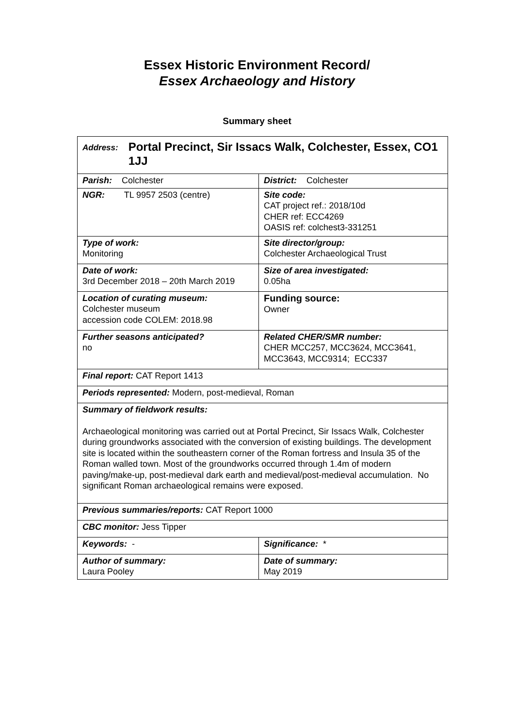Essex Historic Environment Record/
Essex Archaeology and History
Summary sheet
| Address: Portal Precinct, Sir Issacs Walk, Colchester, Essex, CO1 1JJ | |
| Parish: Colchester | District: Colchester |
| NGR: TL 9957 2503 (centre) | Site code: CAT project ref.: 2018/10d CHER ref: ECC4269 OASIS ref: colchest3-331251 |
| Type of work: Monitoring | Site director/group: Colchester Archaeological Trust |
| Date of work: 3rd December 2018 – 20th March 2019 | Size of area investigated: 0.05ha |
| Location of curating museum: Colchester museum accession code COLEM: 2018.98 | Funding source: Owner |
| Further seasons anticipated? no | Related CHER/SMR number: CHER MCC257, MCC3624, MCC3641, MCC3643, MCC9314; ECC337 |
| Final report: CAT Report 1413 | |
| Periods represented: Modern, post-medieval, Roman | |
| Summary of fieldwork results: Archaeological monitoring was carried out at Portal Precinct, Sir Issacs Walk, Colchester during groundworks associated with the conversion of existing buildings. The development site is located within the southeastern corner of the Roman fortress and Insula 35 of the Roman walled town. Most of the groundworks occurred through 1.4m of modern paving/make-up, post-medieval dark earth and medieval/post-medieval accumulation. No significant Roman archaeological remains were exposed. | |
| Previous summaries/reports: CAT Report 1000 | |
| CBC monitor: Jess Tipper | |
| Keywords: - | Significance: * |
| Author of summary: Laura Pooley | Date of summary: May 2019 |